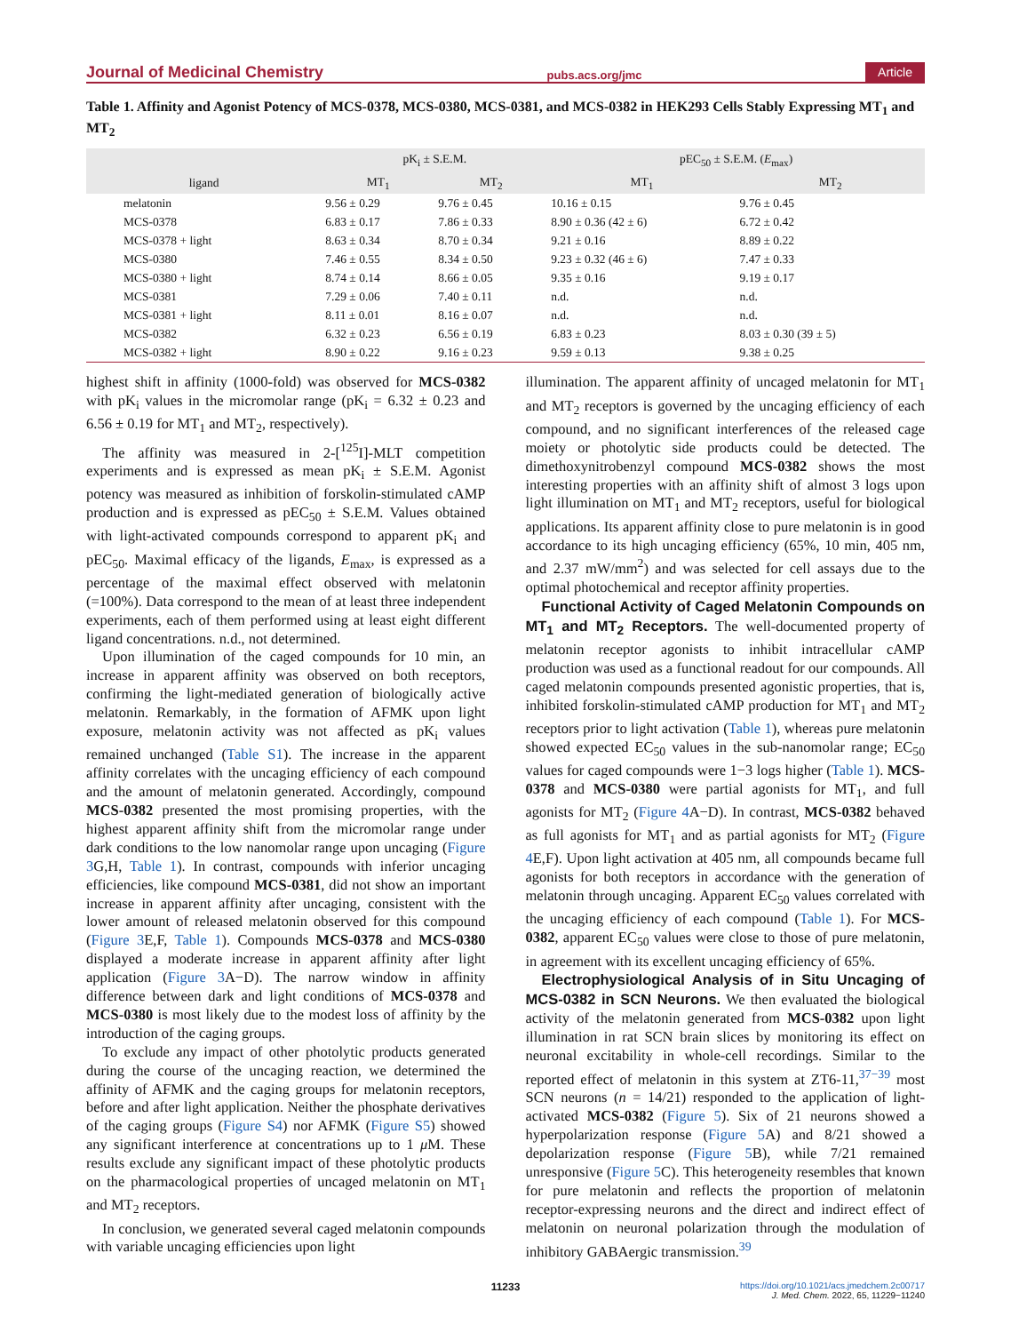Journal of Medicinal Chemistry pubs.acs.org/jmc Article
Table 1. Affinity and Agonist Potency of MCS-0378, MCS-0380, MCS-0381, and MCS-0382 in HEK293 Cells Stably Expressing MT<sub>1</sub> and MT<sub>2</sub>
| | pK<sub>i</sub> ± S.E.M. | | pEC<sub>50</sub> ± S.E.M. ( E<sub>max</sub>) | |
| --- | --- | --- | --- | --- |
| ligand | MT<sub>1</sub> | MT<sub>2</sub> | MT<sub>1</sub> | MT<sub>2</sub> |
| melatonin | 9.56 ± 0.29 | 9.76 ± 0.45 | 10.16 ± 0.15 | 9.76 ± 0.45 |
| MCS-0378 | 6.83 ± 0.17 | 7.86 ± 0.33 | 8.90 ± 0.36 (42 ± 6) | 6.72 ± 0.42 |
| MCS-0378 + light | 8.63 ± 0.34 | 8.70 ± 0.34 | 9.21 ± 0.16 | 8.89 ± 0.22 |
| MCS-0380 | 7.46 ± 0.55 | 8.34 ± 0.50 | 9.23 ± 0.32 (46 ± 6) | 7.47 ± 0.33 |
| MCS-0380 + light | 8.74 ± 0.14 | 8.66 ± 0.05 | 9.35 ± 0.16 | 9.19 ± 0.17 |
| MCS-0381 | 7.29 ± 0.06 | 7.40 ± 0.11 | n.d. | n.d. |
| MCS-0381 + light | 8.11 ± 0.01 | 8.16 ± 0.07 | n.d. | n.d. |
| MCS-0382 | 6.32 ± 0.23 | 6.56 ± 0.19 | 6.83 ± 0.23 | 8.03 ± 0.30 (39 ± 5) |
| MCS-0382 + light | 8.90 ± 0.22 | 9.16 ± 0.23 | 9.59 ± 0.13 | 9.38 ± 0.25 |
highest shift in affinity (1000-fold) was observed for MCS-0382 with pK<sub>i</sub> values in the micromolar range (pK<sub>i</sub> = 6.32 ± 0.23 and 6.56 ± 0.19 for MT<sub>1</sub> and MT<sub>2</sub>, respectively).
The affinity was measured in 2-[<sup>125</sup>I]-MLT competition experiments and is expressed as mean pK<sub>i</sub> ± S.E.M. Agonist potency was measured as inhibition of forskolin-stimulated cAMP production and is expressed as pEC<sub>50</sub> ± S.E.M. Values obtained with light-activated compounds correspond to apparent pK<sub>i</sub> and pEC<sub>50</sub>. Maximal efficacy of the ligands, E<sub>max</sub>, is expressed as a percentage of the maximal effect observed with melatonin (=100%). Data correspond to the mean of at least three independent experiments, each of them performed using at least eight different ligand concentrations. n.d., not determined.
Upon illumination of the caged compounds for 10 min, an increase in apparent affinity was observed on both receptors, confirming the light-mediated generation of biologically active melatonin. Remarkably, in the formation of AFMK upon light exposure, melatonin activity was not affected as pK<sub>i</sub> values remained unchanged (Table S1). The increase in the apparent affinity correlates with the uncaging efficiency of each compound and the amount of melatonin generated. Accordingly, compound MCS-0382 presented the most promising properties, with the highest apparent affinity shift from the micromolar range under dark conditions to the low nanomolar range upon uncaging (Figure 3 G,H, Table 1). In contrast, compounds with inferior uncaging efficiencies, like compound MCS-0381, did not show an important increase in apparent affinity after uncaging, consistent with the lower amount of released melatonin observed for this compound (Figure 3 E,F, Table 1). Compounds MCS-0378 and MCS-0380 displayed a moderate increase in apparent affinity after light application (Figure 3 A−D). The narrow window in affinity difference between dark and light conditions of MCS-0378 and MCS-0380 is most likely due to the modest loss of affinity by the introduction of the caging groups.
To exclude any impact of other photolytic products generated during the course of the uncaging reaction, we determined the affinity of AFMK and the caging groups for melatonin receptors, before and after light application. Neither the phosphate derivatives of the caging groups (Figure S4) nor AFMK (Figure S5) showed any significant interference at concentrations up to 1 μ M. These results exclude any significant impact of these photolytic products on the pharmacological properties of uncaged melatonin on MT<sub>1</sub> and MT<sub>2</sub> receptors.
In conclusion, we generated several caged melatonin compounds with variable uncaging efficiencies upon light
illumination. The apparent affinity of uncaged melatonin for MT<sub>1</sub> and MT<sub>2</sub> receptors is governed by the uncaging efficiency of each compound, and no significant interferences of the released cage moiety or photolytic side products could be detected. The dimethoxynitrobenzyl compound MCS-0382 shows the most interesting properties with an affinity shift of almost 3 logs upon light illumination on MT<sub>1</sub> and MT<sub>2</sub> receptors, useful for biological applications. Its apparent affinity close to pure melatonin is in good accordance to its high uncaging efficiency (65%, 10 min, 405 nm, and 2.37 mW/mm<sup>2</sup>) and was selected for cell assays due to the optimal photochemical and receptor affinity properties.
Functional Activity of Caged Melatonin Compounds on MT<sub>1</sub> and MT<sub>2</sub> Receptors. The well-documented property of melatonin receptor agonists to inhibit intracellular cAMP production was used as a functional readout for our compounds. All caged melatonin compounds presented agonistic properties, that is, inhibited forskolin-stimulated cAMP production for MT<sub>1</sub> and MT<sub>2</sub> receptors prior to light activation (Table 1), whereas pure melatonin showed expected EC<sub>50</sub> values in the sub-nanomolar range; EC<sub>50</sub> values for caged compounds were 1−3 logs higher (Table 1). MCS-0378 and MCS-0380 were partial agonists for MT<sub>1</sub>, and full agonists for MT<sub>2</sub> (Figure 4 A−D). In contrast, MCS-0382 behaved as full agonists for MT<sub>1</sub> and as partial agonists for MT<sub>2</sub> (Figure 4 E,F). Upon light activation at 405 nm, all compounds became full agonists for both receptors in accordance with the generation of melatonin through uncaging. Apparent EC<sub>50</sub> values correlated with the uncaging efficiency of each compound (Table 1). For MCS-0382, apparent EC<sub>50</sub> values were close to those of pure melatonin, in agreement with its excellent uncaging efficiency of 65%.
Electrophysiological Analysis of in Situ Uncaging of MCS-0382 in SCN Neurons. We then evaluated the biological activity of the melatonin generated from MCS-0382 upon light illumination in rat SCN brain slices by monitoring its effect on neuronal excitability in whole-cell recordings. Similar to the reported effect of melatonin in this system at ZT6-11,<sup>37−39</sup> most SCN neurons (n = 14/21) responded to the application of light-activated MCS-0382 (Figure 5). Six of 21 neurons showed a hyperpolarization response (Figure 5 A) and 8/21 showed a depolarization response (Figure 5 B), while 7/21 remained unresponsive (Figure 5 C). This heterogeneity resembles that known for pure melatonin and reflects the proportion of melatonin receptor-expressing neurons and the direct and indirect effect of melatonin on neuronal polarization through the modulation of inhibitory GABAergic transmission.<sup>39</sup>
11233 https://doi.org/10.1021/acs.jmedchem.2c00717
J. Med. Chem. 2022, 65, 11229−11240